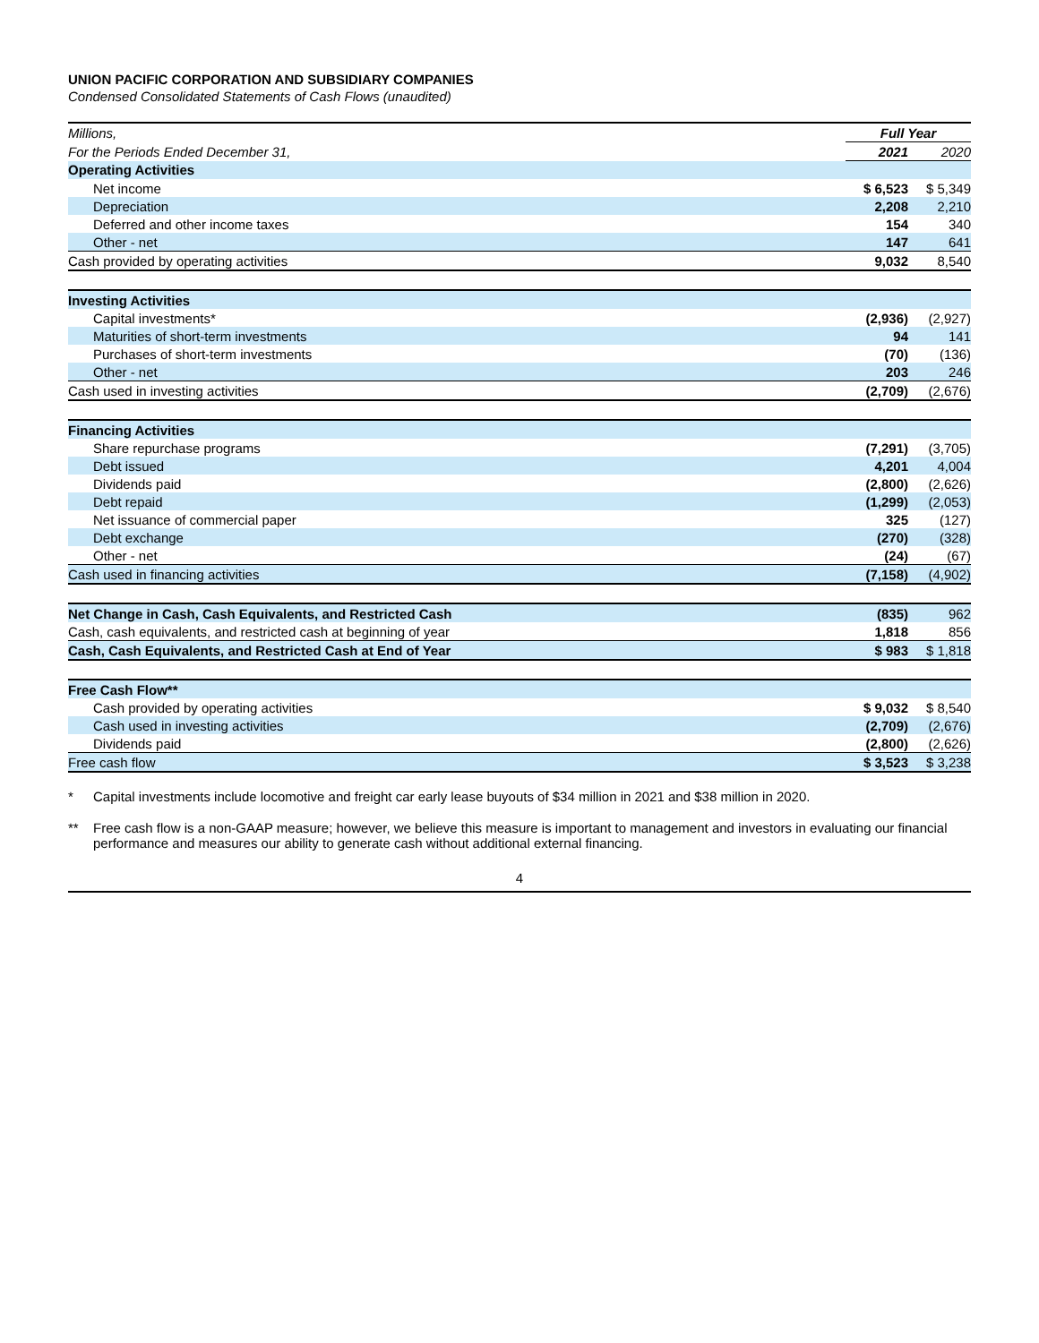UNION PACIFIC CORPORATION AND SUBSIDIARY COMPANIES
Condensed Consolidated Statements of Cash Flows (unaudited)
| Millions, | Full Year | |
| For the Periods Ended December 31, | 2021 | 2020 |
| Operating Activities | | |
| Net income | $ 6,523 | $ 5,349 |
| Depreciation | 2,208 | 2,210 |
| Deferred and other income taxes | 154 | 340 |
| Other - net | 147 | 641 |
| Cash provided by operating activities | 9,032 | 8,540 |
| Investing Activities | | |
| Capital investments* | (2,936) | (2,927) |
| Maturities of short-term investments | 94 | 141 |
| Purchases of short-term investments | (70) | (136) |
| Other - net | 203 | 246 |
| Cash used in investing activities | (2,709) | (2,676) |
| Financing Activities | | |
| Share repurchase programs | (7,291) | (3,705) |
| Debt issued | 4,201 | 4,004 |
| Dividends paid | (2,800) | (2,626) |
| Debt repaid | (1,299) | (2,053) |
| Net issuance of commercial paper | 325 | (127) |
| Debt exchange | (270) | (328) |
| Other - net | (24) | (67) |
| Cash used in financing activities | (7,158) | (4,902) |
| Net Change in Cash, Cash Equivalents, and Restricted Cash | (835) | 962 |
| Cash, cash equivalents, and restricted cash at beginning of year | 1,818 | 856 |
| Cash, Cash Equivalents, and Restricted Cash at End of Year | $ 983 | $ 1,818 |
| Free Cash Flow** | | |
| Cash provided by operating activities | $ 9,032 | $ 8,540 |
| Cash used in investing activities | (2,709) | (2,676) |
| Dividends paid | (2,800) | (2,626) |
| Free cash flow | $ 3,523 | $ 3,238 |
* Capital investments include locomotive and freight car early lease buyouts of $34 million in 2021 and $38 million in 2020.
** Free cash flow is a non-GAAP measure; however, we believe this measure is important to management and investors in evaluating our financial performance and measures our ability to generate cash without additional external financing.
4